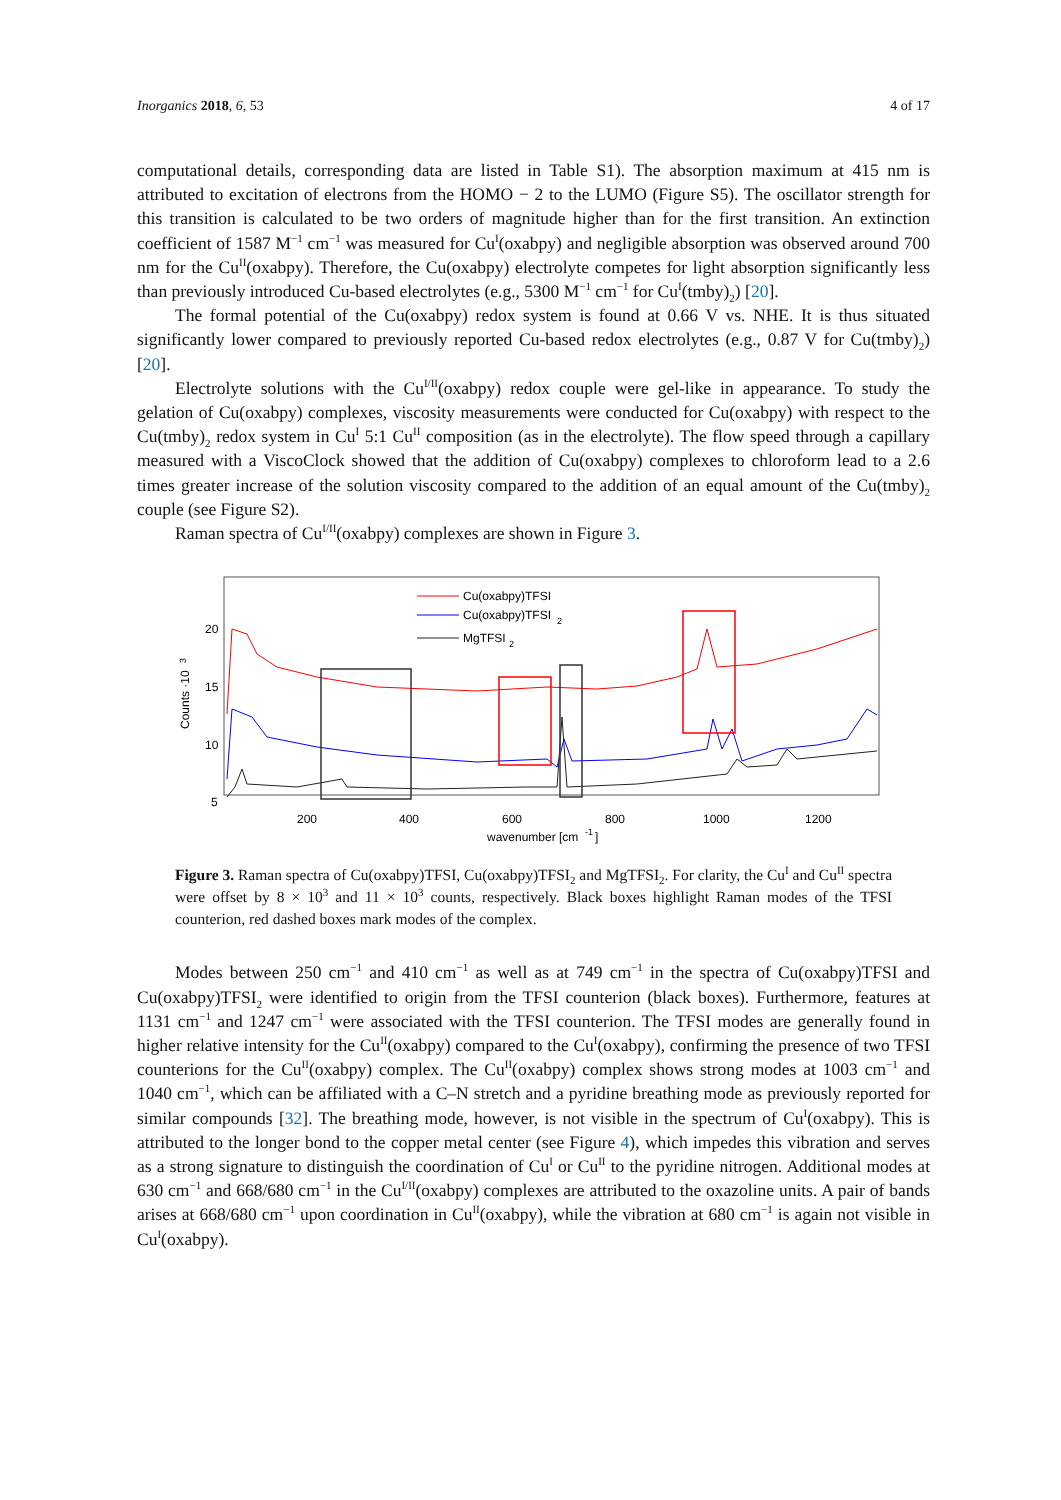Inorganics 2018, 6, 53 4 of 17
computational details, corresponding data are listed in Table S1). The absorption maximum at 415 nm is attributed to excitation of electrons from the HOMO − 2 to the LUMO (Figure S5). The oscillator strength for this transition is calculated to be two orders of magnitude higher than for the first transition. An extinction coefficient of 1587 M<sup>−1</sup> cm<sup>−1</sup> was measured for Cu<sup>I</sup>(oxabpy) and negligible absorption was observed around 700 nm for the Cu<sup>II</sup>(oxabpy). Therefore, the Cu(oxabpy) electrolyte competes for light absorption significantly less than previously introduced Cu-based electrolytes (e.g., 5300 M<sup>−1</sup> cm<sup>−1</sup> for Cu<sup>I</sup>(tmby)<sub>2</sub>) [20].
The formal potential of the Cu(oxabpy) redox system is found at 0.66 V vs. NHE. It is thus situated significantly lower compared to previously reported Cu-based redox electrolytes (e.g., 0.87 V for Cu(tmby)<sub>2</sub>) [20].
Electrolyte solutions with the Cu<sup>I/II</sup>(oxabpy) redox couple were gel-like in appearance. To study the gelation of Cu(oxabpy) complexes, viscosity measurements were conducted for Cu(oxabpy) with respect to the Cu(tmby)<sub>2</sub> redox system in Cu<sup>I</sup> 5:1 Cu<sup>II</sup> composition (as in the electrolyte). The flow speed through a capillary measured with a ViscoClock showed that the addition of Cu(oxabpy) complexes to chloroform lead to a 2.6 times greater increase of the solution viscosity compared to the addition of an equal amount of the Cu(tmby)<sub>2</sub> couple (see Figure S2).
Raman spectra of Cu<sup>I/II</sup>(oxabpy) complexes are shown in Figure 3.
20
15
10
5
200
400
600
800
1000
1200
wavenumber [cm
-1
]
Counts ·10
3
Cu(oxabpy)TFSI
Cu(oxabpy)TFSI
2
MgTFSI
2
Figure 3. Raman spectra of Cu(oxabpy)TFSI, Cu(oxabpy)TFSI<sub>2</sub> and MgTFSI<sub>2</sub>. For clarity, the Cu<sup>I</sup> and Cu<sup>II</sup> spectra were offset by 8 × 10<sup>3</sup> and 11 × 10<sup>3</sup> counts, respectively. Black boxes highlight Raman modes of the TFSI counterion, red dashed boxes mark modes of the complex.
Modes between 250 cm<sup>−1</sup> and 410 cm<sup>−1</sup> as well as at 749 cm<sup>−1</sup> in the spectra of Cu(oxabpy)TFSI and Cu(oxabpy)TFSI<sub>2</sub> were identified to origin from the TFSI counterion (black boxes). Furthermore, features at 1131 cm<sup>−1</sup> and 1247 cm<sup>−1</sup> were associated with the TFSI counterion. The TFSI modes are generally found in higher relative intensity for the Cu<sup>II</sup>(oxabpy) compared to the Cu<sup>I</sup>(oxabpy), confirming the presence of two TFSI counterions for the Cu<sup>II</sup>(oxabpy) complex. The Cu<sup>II</sup>(oxabpy) complex shows strong modes at 1003 cm<sup>−1</sup> and 1040 cm<sup>−1</sup>, which can be affiliated with a C–N stretch and a pyridine breathing mode as previously reported for similar compounds [32]. The breathing mode, however, is not visible in the spectrum of Cu<sup>I</sup>(oxabpy). This is attributed to the longer bond to the copper metal center (see Figure 4), which impedes this vibration and serves as a strong signature to distinguish the coordination of Cu<sup>I</sup> or Cu<sup>II</sup> to the pyridine nitrogen. Additional modes at 630 cm<sup>−1</sup> and 668/680 cm<sup>−1</sup> in the Cu<sup>I/II</sup>(oxabpy) complexes are attributed to the oxazoline units. A pair of bands arises at 668/680 cm<sup>−1</sup> upon coordination in Cu<sup>II</sup>(oxabpy), while the vibration at 680 cm<sup>−1</sup> is again not visible in Cu<sup>I</sup>(oxabpy).